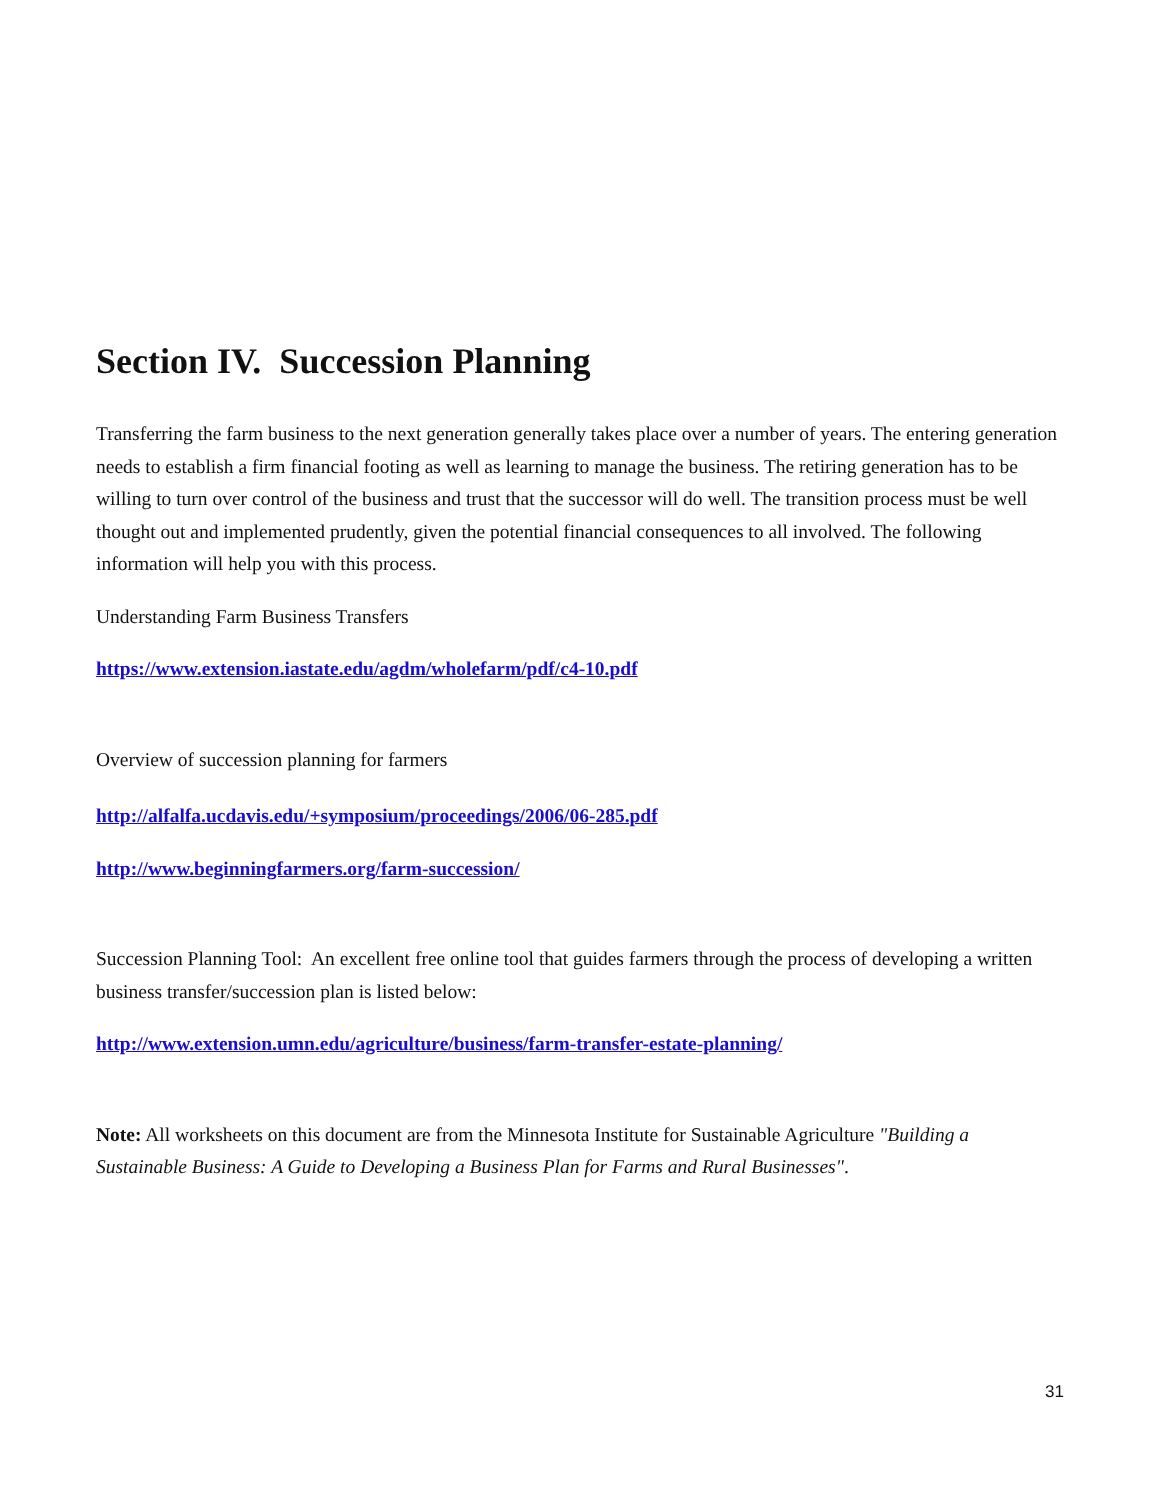Section IV. Succession Planning
Transferring the farm business to the next generation generally takes place over a number of years. The entering generation needs to establish a firm financial footing as well as learning to manage the business. The retiring generation has to be willing to turn over control of the business and trust that the successor will do well. The transition process must be well thought out and implemented prudently, given the potential financial consequences to all involved. The following information will help you with this process.
Understanding Farm Business Transfers
https://www.extension.iastate.edu/agdm/wholefarm/pdf/c4-10.pdf
Overview of succession planning for farmers
http://alfalfa.ucdavis.edu/+symposium/proceedings/2006/06-285.pdf
http://www.beginningfarmers.org/farm-succession/
Succession Planning Tool: An excellent free online tool that guides farmers through the process of developing a written business transfer/succession plan is listed below:
http://www.extension.umn.edu/agriculture/business/farm-transfer-estate-planning/
Note: All worksheets on this document are from the Minnesota Institute for Sustainable Agriculture "Building a Sustainable Business: A Guide to Developing a Business Plan for Farms and Rural Businesses".
31